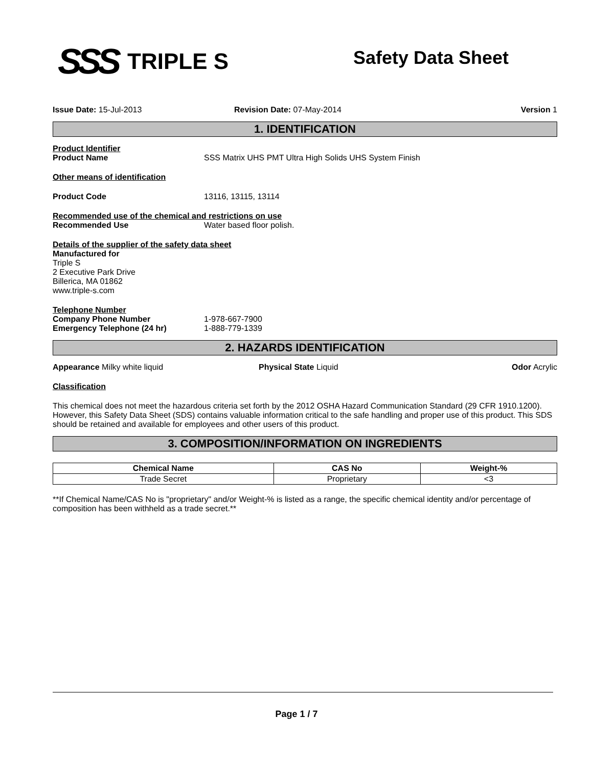SSS TRIPLE S
Safety Data Sheet
Issue Date: 15-Jul-2013 Revision Date: 07-May-2014 Version 1
1. IDENTIFICATION
Product Identifier
Product Name SSS Matrix UHS PMT Ultra High Solids UHS System Finish
Other means of identification
Product Code 13116, 13115, 13114
Recommended use of the chemical and restrictions on use
Recommended Use Water based floor polish.
Details of the supplier of the safety data sheet
Manufactured for
Triple S
2 Executive Park Drive
Billerica, MA 01862
www.triple-s.com
Telephone Number
Company Phone Number 1-978-667-7900
Emergency Telephone (24 hr) 1-888-779-1339
2. HAZARDS IDENTIFICATION
Appearance Milky white liquid Physical State Liquid Odor Acrylic
Classification
This chemical does not meet the hazardous criteria set forth by the 2012 OSHA Hazard Communication Standard (29 CFR 1910.1200). However, this Safety Data Sheet (SDS) contains valuable information critical to the safe handling and proper use of this product. This SDS should be retained and available for employees and other users of this product.
3. COMPOSITION/INFORMATION ON INGREDIENTS
| Chemical Name | CAS No | Weight-% |
| --- | --- | --- |
| Trade Secret | Proprietary | <3 |
**If Chemical Name/CAS No is "proprietary" and/or Weight-% is listed as a range, the specific chemical identity and/or percentage of composition has been withheld as a trade secret.**
Page 1 / 7